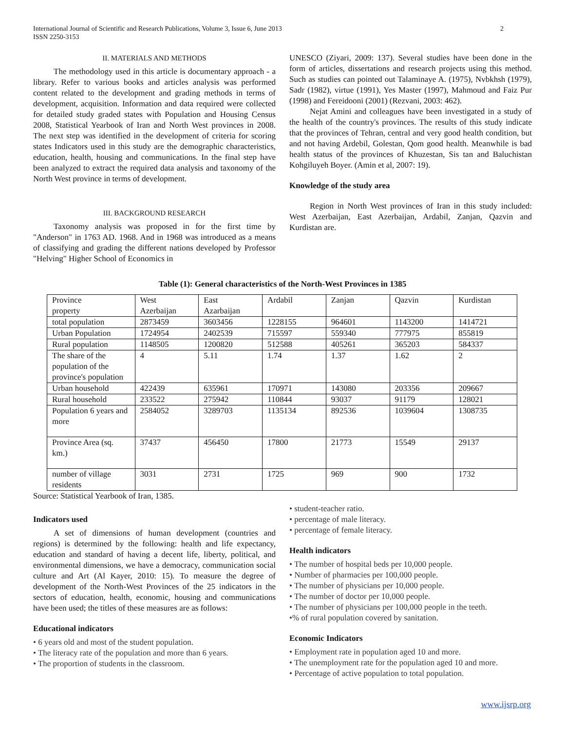International Journal of Scientific and Research Publications, Volume 3, Issue 6, June 2013
ISSN 2250-3153 2
II. MATERIALS AND METHODS
The methodology used in this article is documentary approach - a library. Refer to various books and articles analysis was performed content related to the development and grading methods in terms of development, acquisition. Information and data required were collected for detailed study graded states with Population and Housing Census 2008, Statistical Yearbook of Iran and North West provinces in 2008. The next step was identified in the development of criteria for scoring states Indicators used in this study are the demographic characteristics, education, health, housing and communications. In the final step have been analyzed to extract the required data analysis and taxonomy of the North West province in terms of development.
III. BACKGROUND RESEARCH
Taxonomy analysis was proposed in for the first time by "Anderson" in 1763 AD. 1968. And in 1968 was introduced as a means of classifying and grading the different nations developed by Professor "Helving" Higher School of Economics in
UNESCO (Ziyari, 2009: 137). Several studies have been done in the form of articles, dissertations and research projects using this method. Such as studies can pointed out Talaminaye A. (1975), Nvbkhsh (1979), Sadr (1982), virtue (1991), Yes Master (1997), Mahmoud and Faiz Pur (1998) and Fereidooni (2001) (Rezvani, 2003: 462).
Nejat Amini and colleagues have been investigated in a study of the health of the country's provinces. The results of this study indicate that the provinces of Tehran, central and very good health condition, but and not having Ardebil, Golestan, Qom good health. Meanwhile is bad health status of the provinces of Khuzestan, Sis tan and Baluchistan Kohgiluyeh Boyer. (Amin et al, 2007: 19).
Knowledge of the study area
Region in North West provinces of Iran in this study included: West Azerbaijan, East Azerbaijan, Ardabil, Zanjan, Qazvin and Kurdistan are.
Table (1): General characteristics of the North-West Provinces in 1385
| Province property | West Azerbaijan | East Azarbaijan | Ardabil | Zanjan | Qazvin | Kurdistan |
| total population | 2873459 | 3603456 | 1228155 | 964601 | 1143200 | 1414721 |
| Urban Population | 1724954 | 2402539 | 715597 | 559340 | 777975 | 855819 |
| Rural population | 1148505 | 1200820 | 512588 | 405261 | 365203 | 584337 |
| The share of the population of the province's population | 4 | 5.11 | 1.74 | 1.37 | 1.62 | 2 |
| Urban household | 422439 | 635961 | 170971 | 143080 | 203356 | 209667 |
| Rural household | 233522 | 275942 | 110844 | 93037 | 91179 | 128021 |
| Population 6 years and more | 2584052 | 3289703 | 1135134 | 892536 | 1039604 | 1308735 |
| Province Area (sq. km.) | 37437 | 456450 | 17800 | 21773 | 15549 | 29137 |
| number of village residents | 3031 | 2731 | 1725 | 969 | 900 | 1732 |
Source: Statistical Yearbook of Iran, 1385.
Indicators used
A set of dimensions of human development (countries and regions) is determined by the following: health and life expectancy, education and standard of having a decent life, liberty, political, and environmental dimensions, we have a democracy, communication social culture and Art (Al Kayer, 2010: 15). To measure the degree of development of the North-West Provinces of the 25 indicators in the sectors of education, health, economic, housing and communications have been used; the titles of these measures are as follows:
Educational indicators
• 6 years old and most of the student population.
• The literacy rate of the population and more than 6 years.
• The proportion of students in the classroom.
• student-teacher ratio.
• percentage of male literacy.
• percentage of female literacy.
Health indicators
• The number of hospital beds per 10,000 people.
• Number of pharmacies per 100,000 people.
• The number of physicians per 10,000 people.
• The number of doctor per 10,000 people.
• The number of physicians per 100,000 people in the teeth.
•% of rural population covered by sanitation.
Economic Indicators
• Employment rate in population aged 10 and more.
• The unemployment rate for the population aged 10 and more.
• Percentage of active population to total population.
www.ijsrp.org